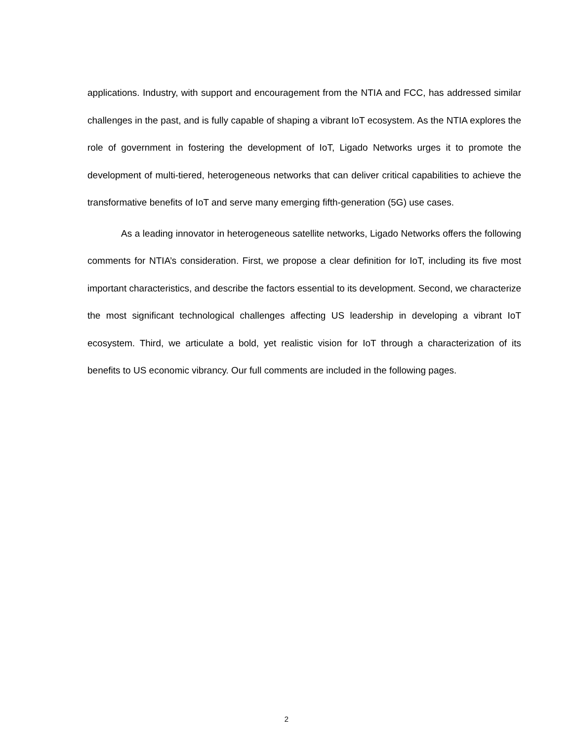applications. Industry, with support and encouragement from the NTIA and FCC, has addressed similar challenges in the past, and is fully capable of shaping a vibrant IoT ecosystem. As the NTIA explores the role of government in fostering the development of IoT, Ligado Networks urges it to promote the development of multi-tiered, heterogeneous networks that can deliver critical capabilities to achieve the transformative benefits of IoT and serve many emerging fifth-generation (5G) use cases.
As a leading innovator in heterogeneous satellite networks, Ligado Networks offers the following comments for NTIA’s consideration. First, we propose a clear definition for IoT, including its five most important characteristics, and describe the factors essential to its development. Second, we characterize the most significant technological challenges affecting US leadership in developing a vibrant IoT ecosystem. Third, we articulate a bold, yet realistic vision for IoT through a characterization of its benefits to US economic vibrancy. Our full comments are included in the following pages.
2